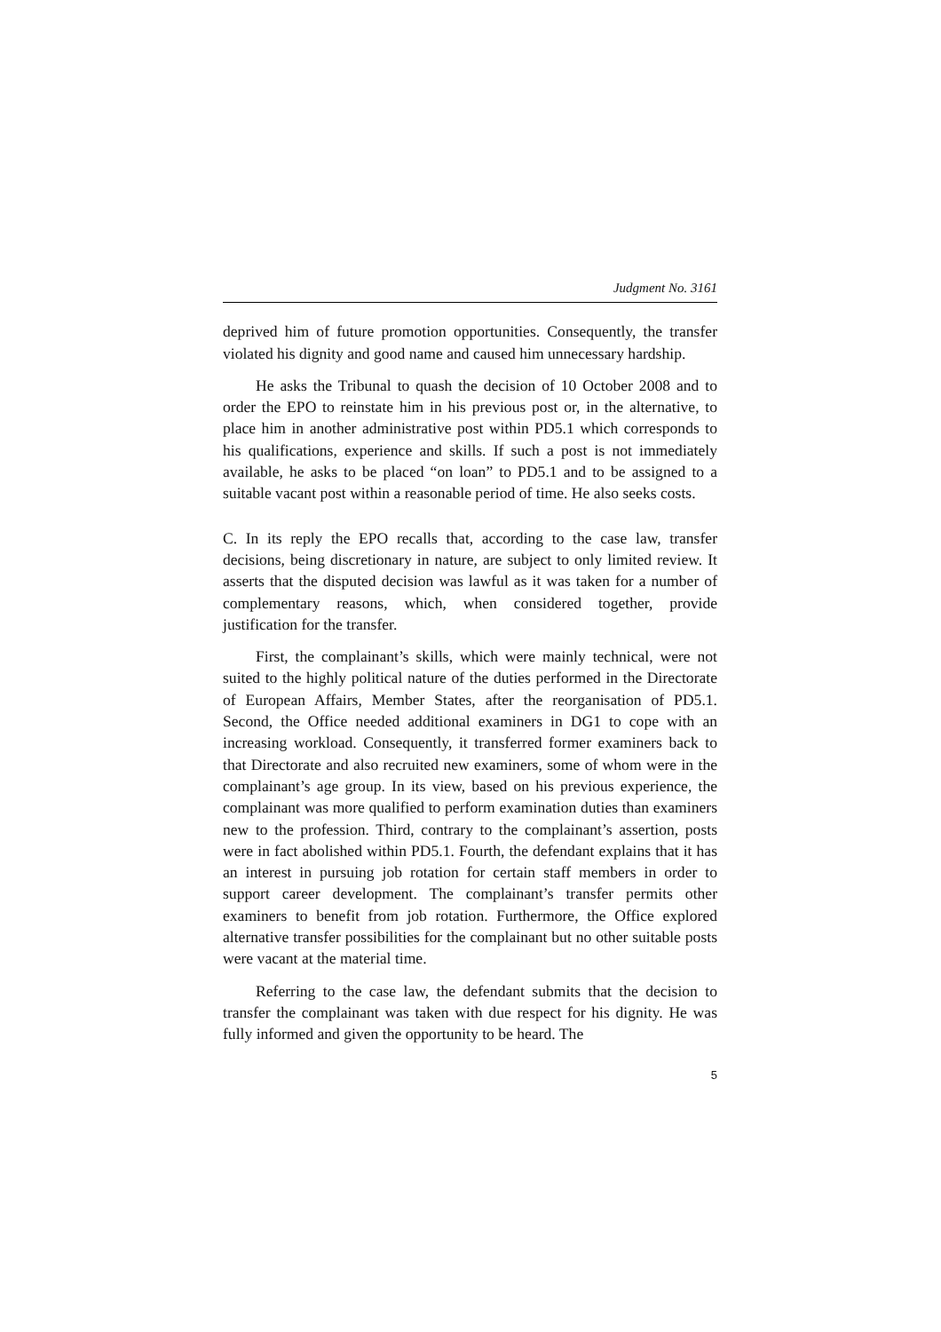Judgment No. 3161
deprived him of future promotion opportunities. Consequently, the transfer violated his dignity and good name and caused him unnecessary hardship.
He asks the Tribunal to quash the decision of 10 October 2008 and to order the EPO to reinstate him in his previous post or, in the alternative, to place him in another administrative post within PD5.1 which corresponds to his qualifications, experience and skills. If such a post is not immediately available, he asks to be placed “on loan” to PD5.1 and to be assigned to a suitable vacant post within a reasonable period of time. He also seeks costs.
C. In its reply the EPO recalls that, according to the case law, transfer decisions, being discretionary in nature, are subject to only limited review. It asserts that the disputed decision was lawful as it was taken for a number of complementary reasons, which, when considered together, provide justification for the transfer.
First, the complainant’s skills, which were mainly technical, were not suited to the highly political nature of the duties performed in the Directorate of European Affairs, Member States, after the reorganisation of PD5.1. Second, the Office needed additional examiners in DG1 to cope with an increasing workload. Consequently, it transferred former examiners back to that Directorate and also recruited new examiners, some of whom were in the complainant’s age group. In its view, based on his previous experience, the complainant was more qualified to perform examination duties than examiners new to the profession. Third, contrary to the complainant’s assertion, posts were in fact abolished within PD5.1. Fourth, the defendant explains that it has an interest in pursuing job rotation for certain staff members in order to support career development. The complainant’s transfer permits other examiners to benefit from job rotation. Furthermore, the Office explored alternative transfer possibilities for the complainant but no other suitable posts were vacant at the material time.
Referring to the case law, the defendant submits that the decision to transfer the complainant was taken with due respect for his dignity. He was fully informed and given the opportunity to be heard. The
5